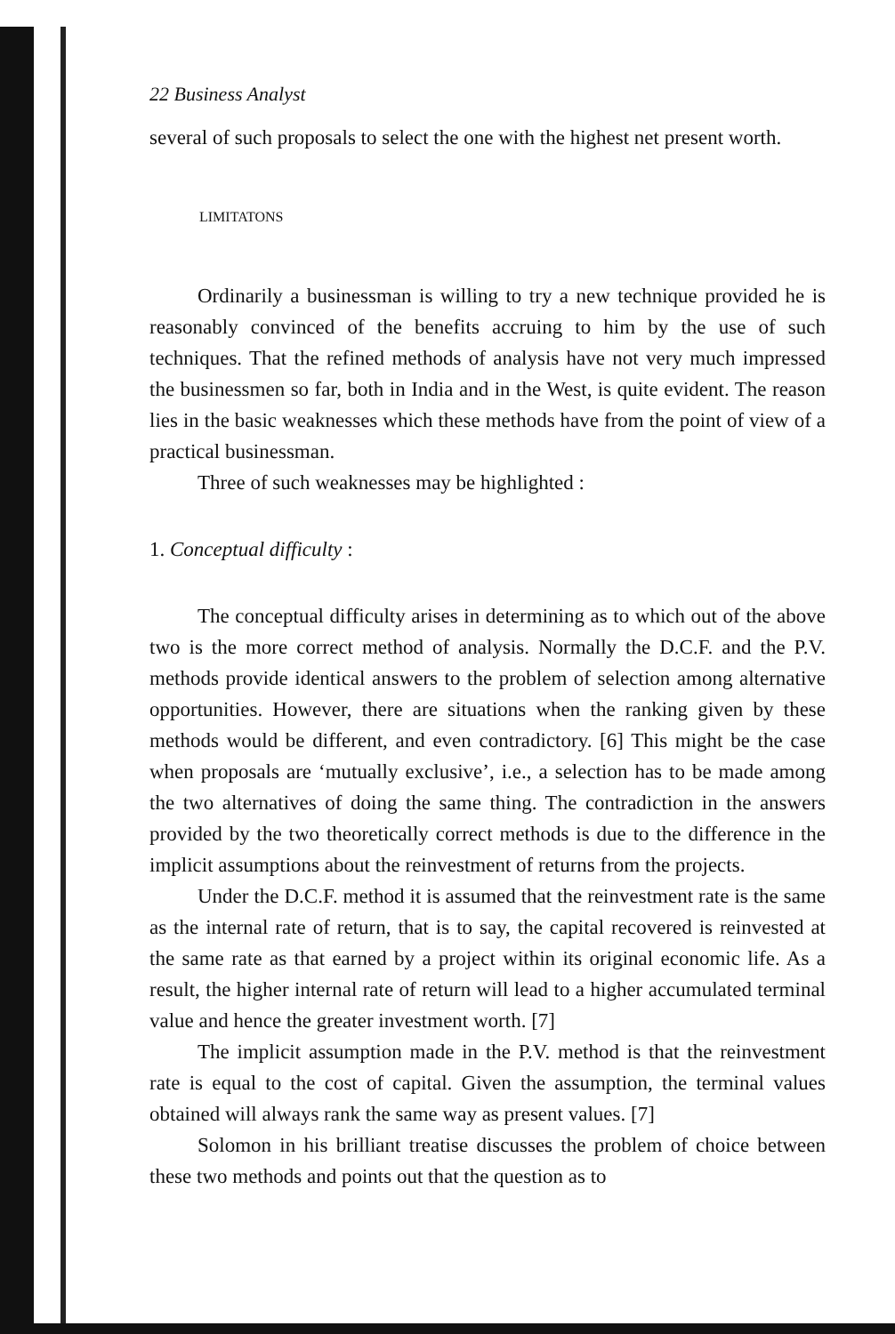22 Business Analyst
several of such proposals to select the one with the highest net present worth.
LIMITATONS
Ordinarily a businessman is willing to try a new technique provided he is reasonably convinced of the benefits accruing to him by the use of such techniques. That the refined methods of analysis have not very much impressed the businessmen so far, both in India and in the West, is quite evident. The reason lies in the basic weaknesses which these methods have from the point of view of a practical businessman.
Three of such weaknesses may be highlighted :
1. Conceptual difficulty :
The conceptual difficulty arises in determining as to which out of the above two is the more correct method of analysis. Normally the D.C.F. and the P.V. methods provide identical answers to the problem of selection among alternative opportunities. However, there are situations when the ranking given by these methods would be different, and even contradictory. [6] This might be the case when proposals are ‘mutually exclusive’, i.e., a selection has to be made among the two alternatives of doing the same thing. The contradiction in the answers provided by the two theoretically correct methods is due to the difference in the implicit assumptions about the reinvestment of returns from the projects.
Under the D.C.F. method it is assumed that the reinvestment rate is the same as the internal rate of return, that is to say, the capital recovered is reinvested at the same rate as that earned by a project within its original economic life. As a result, the higher internal rate of return will lead to a higher accumulated terminal value and hence the greater investment worth. [7]
The implicit assumption made in the P.V. method is that the reinvestment rate is equal to the cost of capital. Given the assumption, the terminal values obtained will always rank the same way as present values. [7]
Solomon in his brilliant treatise discusses the problem of choice between these two methods and points out that the question as to